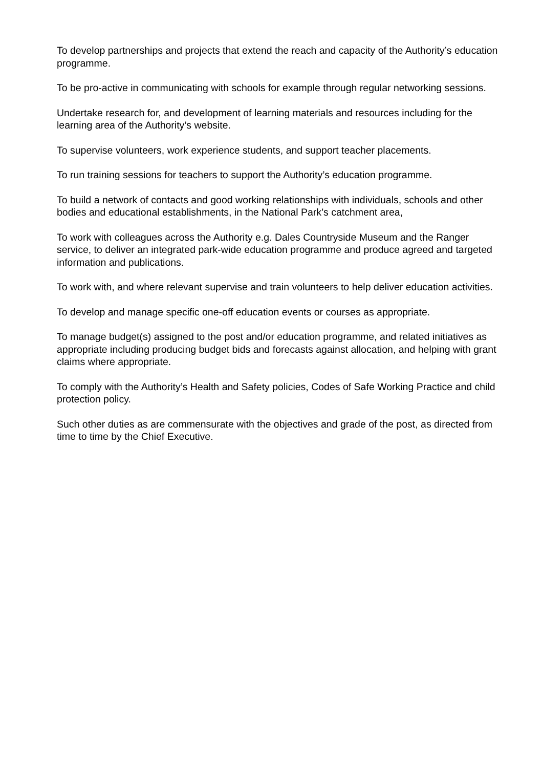To develop partnerships and projects that extend the reach and capacity of the Authority’s education programme.
To be pro-active in communicating with schools for example through regular networking sessions.
Undertake research for, and development of learning materials and resources including for the learning area of the Authority’s website.
To supervise volunteers, work experience students, and support teacher placements.
To run training sessions for teachers to support the Authority’s education programme.
To build a network of contacts and good working relationships with individuals, schools and other bodies and educational establishments, in the National Park’s catchment area,
To work with colleagues across the Authority e.g. Dales Countryside Museum and the Ranger service, to deliver an integrated park-wide education programme and produce agreed and targeted information and publications.
To work with, and where relevant supervise and train volunteers to help deliver education activities.
To develop and manage specific one-off education events or courses as appropriate.
To manage budget(s) assigned to the post and/or education programme, and related initiatives as appropriate including producing budget bids and forecasts against allocation, and helping with grant claims where appropriate.
To comply with the Authority’s Health and Safety policies, Codes of Safe Working Practice and child protection policy.
Such other duties as are commensurate with the objectives and grade of the post, as directed from time to time by the Chief Executive.